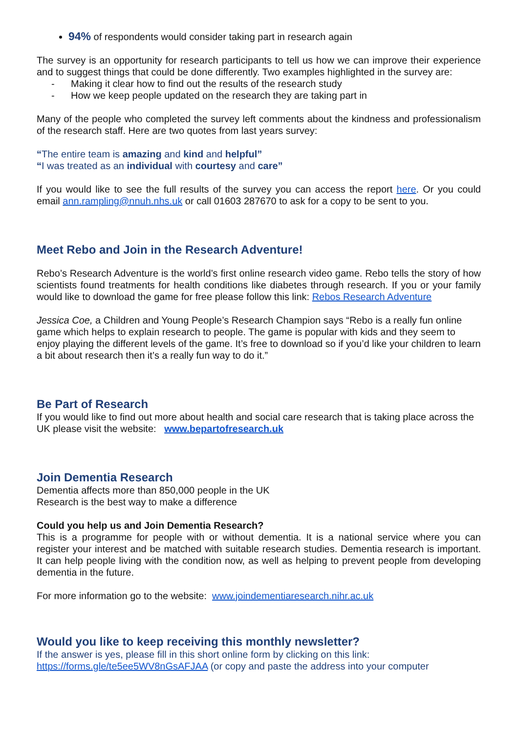94% of respondents would consider taking part in research again
The survey is an opportunity for research participants to tell us how we can improve their experience and to suggest things that could be done differently. Two examples highlighted in the survey are:
- Making it clear how to find out the results of the research study
- How we keep people updated on the research they are taking part in
Many of the people who completed the survey left comments about the kindness and professionalism of the research staff. Here are two quotes from last years survey:
“The entire team is amazing and kind and helpful”
“I was treated as an individual with courtesy and care”
If you would like to see the full results of the survey you can access the report here. Or you could email ann.rampling@nnuh.nhs.uk or call 01603 287670 to ask for a copy to be sent to you.
Meet Rebo and Join in the Research Adventure!
Rebo’s Research Adventure is the world’s first online research video game. Rebo tells the story of how scientists found treatments for health conditions like diabetes through research. If you or your family would like to download the game for free please follow this link: Rebos Research Adventure
Jessica Coe, a Children and Young People’s Research Champion says “Rebo is a really fun online game which helps to explain research to people. The game is popular with kids and they seem to enjoy playing the different levels of the game. It’s free to download so if you’d like your children to learn a bit about research then it’s a really fun way to do it.”
Be Part of Research
If you would like to find out more about health and social care research that is taking place across the UK please visit the website: www.bepartofresearch.uk
Join Dementia Research
Dementia affects more than 850,000 people in the UK
Research is the best way to make a difference
Could you help us and Join Dementia Research?
This is a programme for people with or without dementia. It is a national service where you can register your interest and be matched with suitable research studies. Dementia research is important. It can help people living with the condition now, as well as helping to prevent people from developing dementia in the future.
For more information go to the website: www.joindementiaresearch.nihr.ac.uk
Would you like to keep receiving this monthly newsletter?
If the answer is yes, please fill in this short online form by clicking on this link:
https://forms.gle/te5ee5WV8nGsAFJAA (or copy and paste the address into your computer